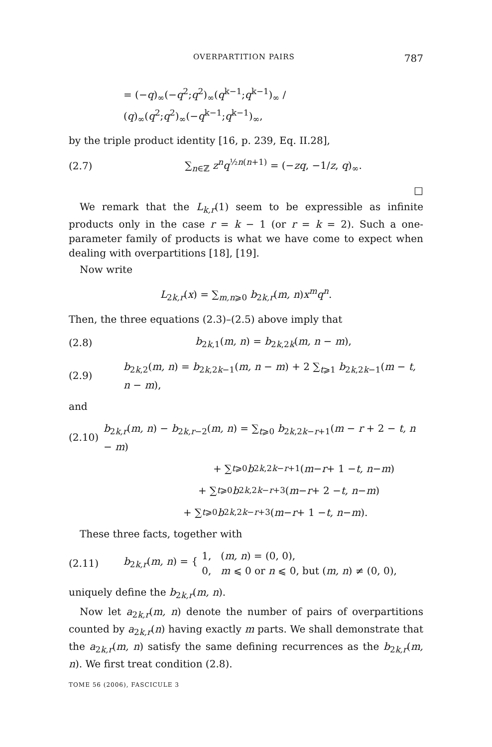OVERPARTITION PAIRS 787
= (−q)<sub>∞</sub>(−q<sup>2</sup>;q<sup>2</sup>)<sub>∞</sub>(q<sup>k−1</sup>;q<sup>k−1</sup>)<sub>∞</sub> / (q)<sub>∞</sub>(q<sup>2</sup>;q<sup>2</sup>)<sub>∞</sub>(−q<sup>k−1</sup>;q<sup>k−1</sup>)<sub>∞</sub>,
by the triple product identity [16, p. 239, Eq. II.28],
(2.7)
∑<sub>n∈ℤ</sub> z<sup>n</sup>q<sup>½n(n+1)</sup> = (−zq, −1/z, q)<sub>∞</sub>.
□
We remark that the L<sub>k,r</sub>(1) seem to be expressible as infinite products only in the case r = k − 1 (or r = k = 2). Such a one-parameter family of products is what we have come to expect when dealing with overpartitions [18], [19].
Now write
L<sub>2k,r</sub>(x) = ∑<sub>m,n⩾0</sub> b<sub>2k,r</sub>(m, n)x<sup>m</sup>q<sup>n</sup>.
Then, the three equations (2.3)–(2.5) above imply that
(2.8)
b<sub>2k,1</sub>(m, n) = b<sub>2k,2k</sub>(m, n − m),
(2.9)
b<sub>2k,2</sub>(m, n) = b<sub>2k,2k−1</sub>(m, n − m) + 2 ∑<sub>t⩾1</sub> b<sub>2k,2k−1</sub>(m − t, n − m),
and
(2.10)
b<sub>2k,r</sub>(m, n) − b<sub>2k,r−2</sub>(m, n) = ∑<sub>t⩾0</sub> b<sub>2k,2k−r+1</sub>(m − r + 2 − t, n − m)
+ ∑<sub>t⩾0</sub> b<sub>2k,2k−r+1</sub>(m − r + 1 − t, n − m)
+ ∑<sub>t⩾0</sub> b<sub>2k,2k−r+3</sub>(m − r + 2 − t, n − m)
+ ∑<sub>t⩾0</sub> b<sub>2k,2k−r+3</sub>(m − r + 1 − t, n − m).
These three facts, together with
(2.11) b<sub>2k,r</sub>(m, n) = {
1, (m, n) = (0, 0),
0, m ⩽ 0 or n ⩽ 0, but (m, n) ≠ (0, 0),
uniquely define the b<sub>2k,r</sub>(m, n).
Now let a<sub>2k,r</sub>(m, n) denote the number of pairs of overpartitions counted by a<sub>2k,r</sub>(n) having exactly m parts. We shall demonstrate that the a<sub>2k,r</sub>(m, n) satisfy the same defining recurrences as the b<sub>2k,r</sub>(m, n). We first treat condition (2.8).
TOME 56 (2006), FASCICULE 3